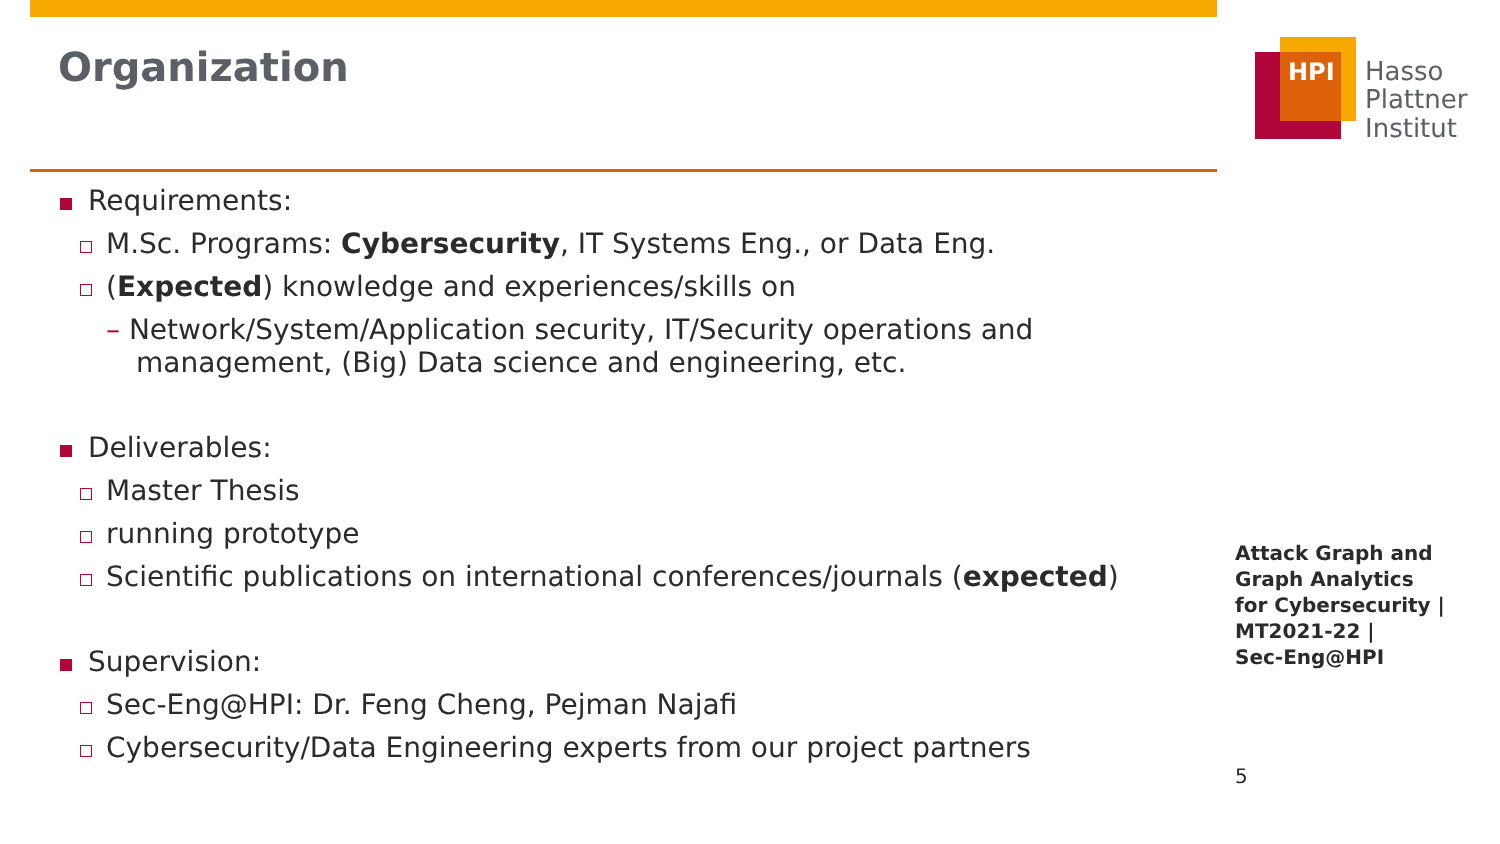Organization
Requirements:
M.Sc. Programs: Cybersecurity, IT Systems Eng., or Data Eng.
(Expected) knowledge and experiences/skills on
– Network/System/Application security, IT/Security operations and management, (Big) Data science and engineering, etc.
Deliverables:
Master Thesis
running prototype
Scientific publications on international conferences/journals (expected)
Supervision:
Sec-Eng@HPI: Dr. Feng Cheng, Pejman Najafi
Cybersecurity/Data Engineering experts from our project partners
HPI
Hasso
Plattner
Institut
Attack Graph and
Graph Analytics
for Cybersecurity |
MT2021-22 |
Sec-Eng@HPI
5